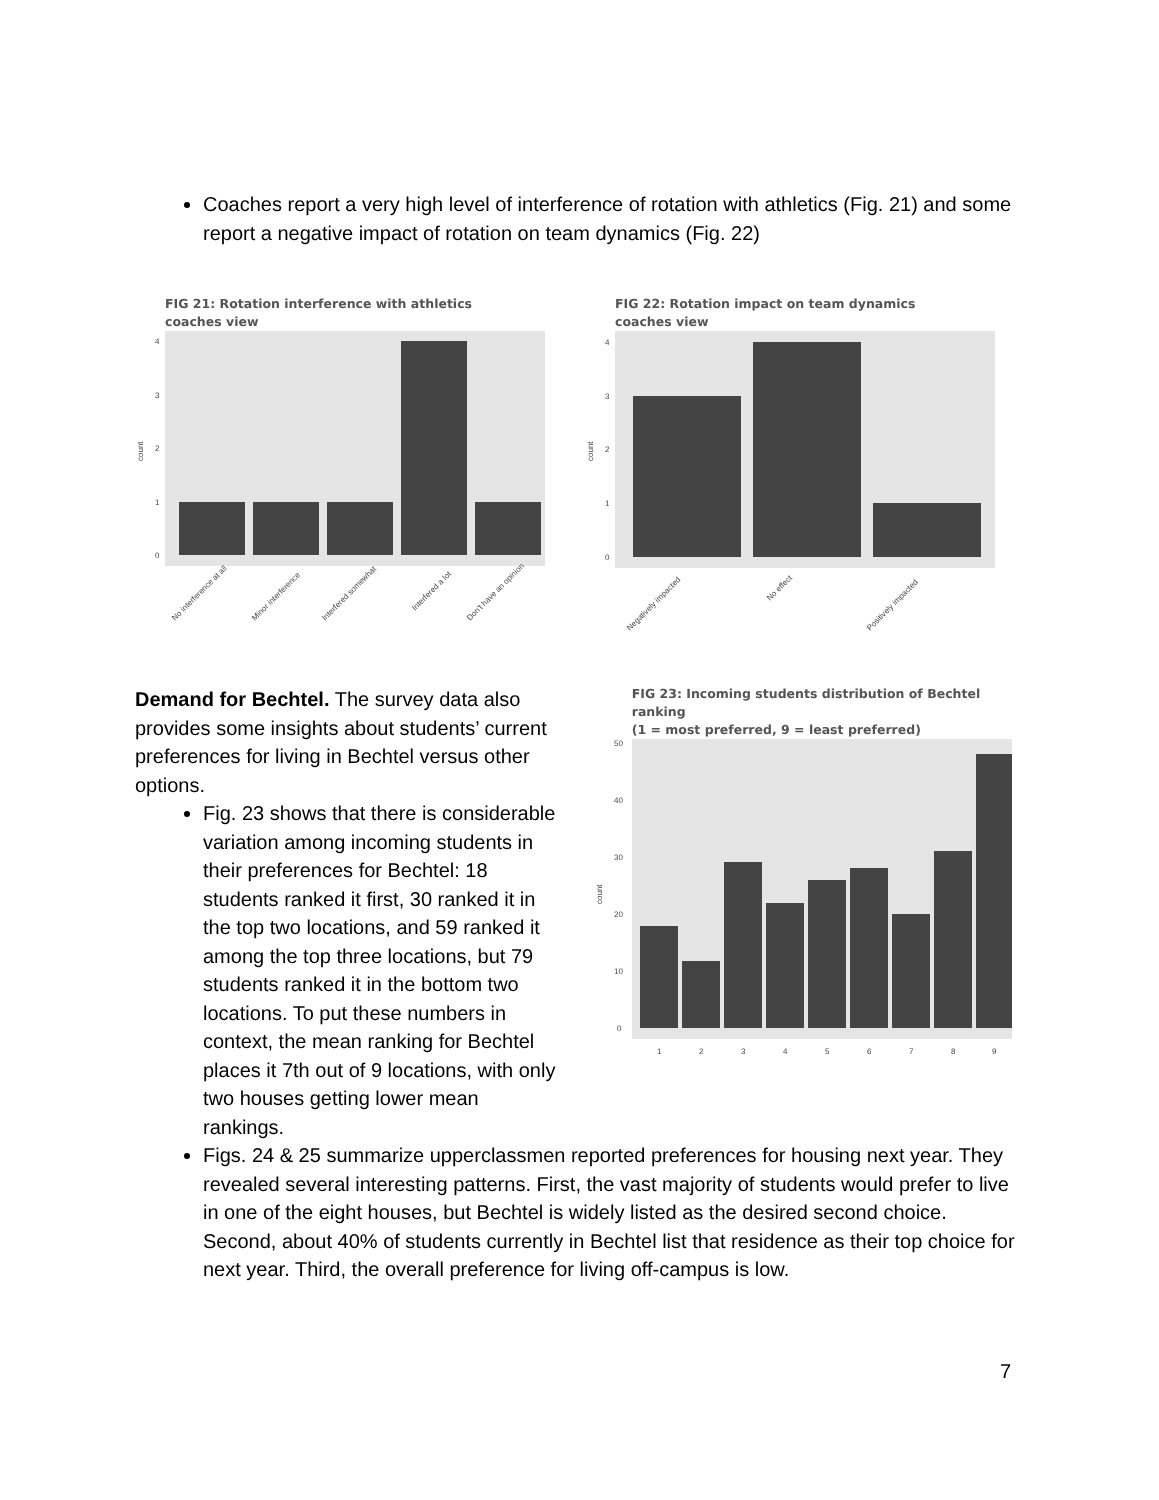Coaches report a very high level of interference of rotation with athletics (Fig. 21) and some report a negative impact of rotation on team dynamics (Fig. 22)
FIG 21: Rotation interference with athletics
coaches view
0
1
2
3
4
count
No interference at all
Minor interference
Interfered somewhat
Interfered a lot
Don't have an opinion
FIG 22: Rotation impact on team dynamics
coaches view
0
1
2
3
4
count
Negatively impacted
No effect
Positively impacted
Demand for Bechtel. The survey data also provides some insights about students’ current preferences for living in Bechtel versus other options.
Fig. 23 shows that there is considerable variation among incoming students in their preferences for Bechtel: 18 students ranked it first, 30 ranked it in the top two locations, and 59 ranked it among the top three locations, but 79 students ranked it in the bottom two locations. To put these numbers in context, the mean ranking for Bechtel places it 7th out of 9 locations, with only two houses getting lower mean rankings.
FIG 23: Incoming students distribution of Bechtel ranking
(1 = most preferred, 9 = least preferred)
0
10
20
30
40
50
count
1
2
3
4
5
6
7
8
9
Figs. 24 & 25 summarize upperclassmen reported preferences for housing next year. They revealed several interesting patterns. First, the vast majority of students would prefer to live in one of the eight houses, but Bechtel is widely listed as the desired second choice. Second, about 40% of students currently in Bechtel list that residence as their top choice for next year. Third, the overall preference for living off-campus is low.
7